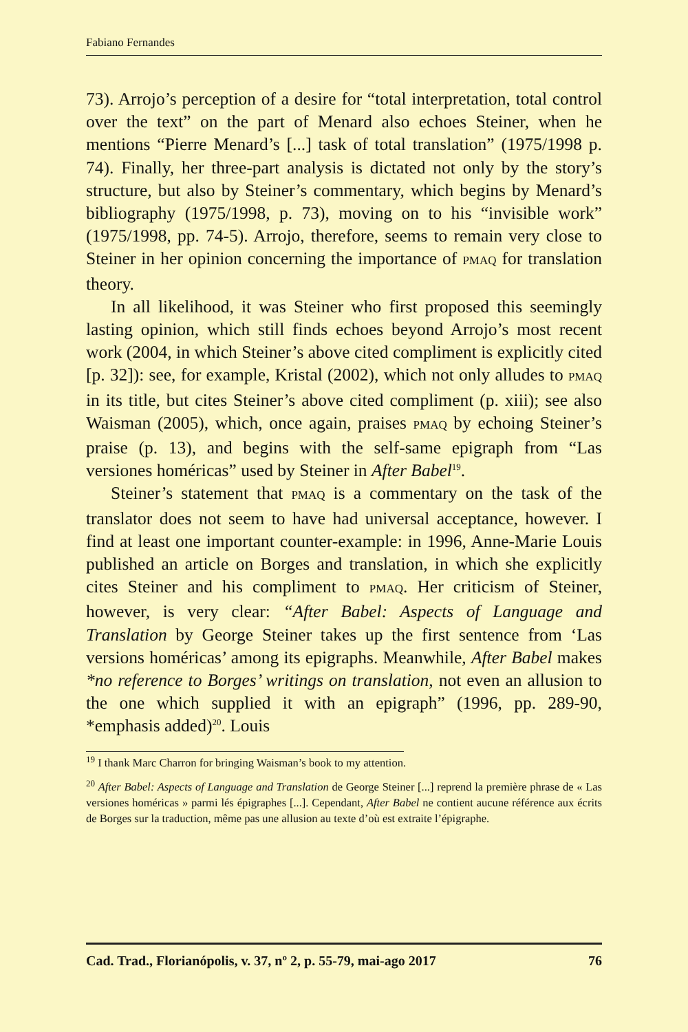Fabiano Fernandes
73). Arrojo’s perception of a desire for “total interpretation, total control over the text” on the part of Menard also echoes Steiner, when he mentions “Pierre Menard’s [...] task of total translation” (1975/1998 p. 74). Finally, her three-part analysis is dictated not only by the story’s structure, but also by Steiner’s commentary, which begins by Menard’s bibliography (1975/1998, p. 73), moving on to his “invisible work” (1975/1998, pp. 74-5). Arrojo, therefore, seems to remain very close to Steiner in her opinion concerning the importance of PMAQ for translation theory.
In all likelihood, it was Steiner who first proposed this seemingly lasting opinion, which still finds echoes beyond Arrojo’s most recent work (2004, in which Steiner’s above cited compliment is explicitly cited [p. 32]): see, for example, Kristal (2002), which not only alludes to PMAQ in its title, but cites Steiner’s above cited compliment (p. xiii); see also Waisman (2005), which, once again, praises PMAQ by echoing Steiner’s praise (p. 13), and begins with the self-same epigraph from “Las versiones homéricas” used by Steiner in After Babel<sup>19</sup>.
Steiner’s statement that PMAQ is a commentary on the task of the translator does not seem to have had universal acceptance, however. I find at least one important counter-example: in 1996, Anne-Marie Louis published an article on Borges and translation, in which she explicitly cites Steiner and his compliment to PMAQ. Her criticism of Steiner, however, is very clear: “After Babel: Aspects of Language and Translation by George Steiner takes up the first sentence from ‘Las versions homéricas’ among its epigraphs. Meanwhile, After Babel makes *no reference to Borges’ writings on translation, not even an allusion to the one which supplied it with an epigraph” (1996, pp. 289-90, *emphasis added)<sup>20</sup>. Louis
<sup>19</sup> I thank Marc Charron for bringing Waisman’s book to my attention.
<sup>20</sup> After Babel: Aspects of Language and Translation de George Steiner [...] reprend la première phrase de « Las versiones homéricas » parmi lés épigraphes [...]. Cependant, After Babel ne contient aucune référence aux écrits de Borges sur la traduction, même pas une allusion au texte d’où est extraite l’épigraphe.
Cad. Trad., Florianópolis, v. 37, nº 2, p. 55-79, mai-ago 2017 76